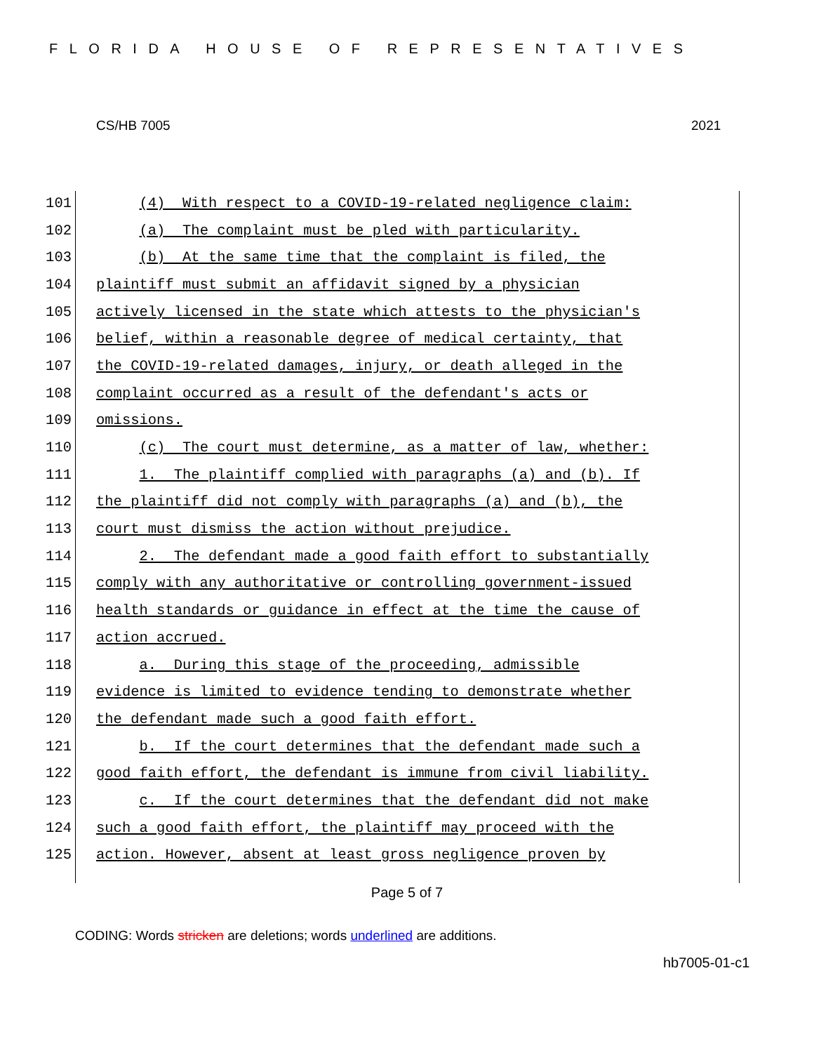FLORIDA HOUSE OF REPRESENTATIVES
CS/HB 7005 2021
101 (4) With respect to a COVID-19-related negligence claim:
102 (a) The complaint must be pled with particularity.
103 (b) At the same time that the complaint is filed, the
104 plaintiff must submit an affidavit signed by a physician
105 actively licensed in the state which attests to the physician's
106 belief, within a reasonable degree of medical certainty, that
107 the COVID-19-related damages, injury, or death alleged in the
108 complaint occurred as a result of the defendant's acts or
109 omissions.
110 (c) The court must determine, as a matter of law, whether:
111 1. The plaintiff complied with paragraphs (a) and (b). If
112 the plaintiff did not comply with paragraphs (a) and (b), the
113 court must dismiss the action without prejudice.
114 2. The defendant made a good faith effort to substantially
115 comply with any authoritative or controlling government-issued
116 health standards or guidance in effect at the time the cause of
117 action accrued.
118 a. During this stage of the proceeding, admissible
119 evidence is limited to evidence tending to demonstrate whether
120 the defendant made such a good faith effort.
121 b. If the court determines that the defendant made such a
122 good faith effort, the defendant is immune from civil liability.
123 c. If the court determines that the defendant did not make
124 such a good faith effort, the plaintiff may proceed with the
125 action. However, absent at least gross negligence proven by
Page 5 of 7
CODING: Words stricken are deletions; words underlined are additions.
hb7005-01-c1